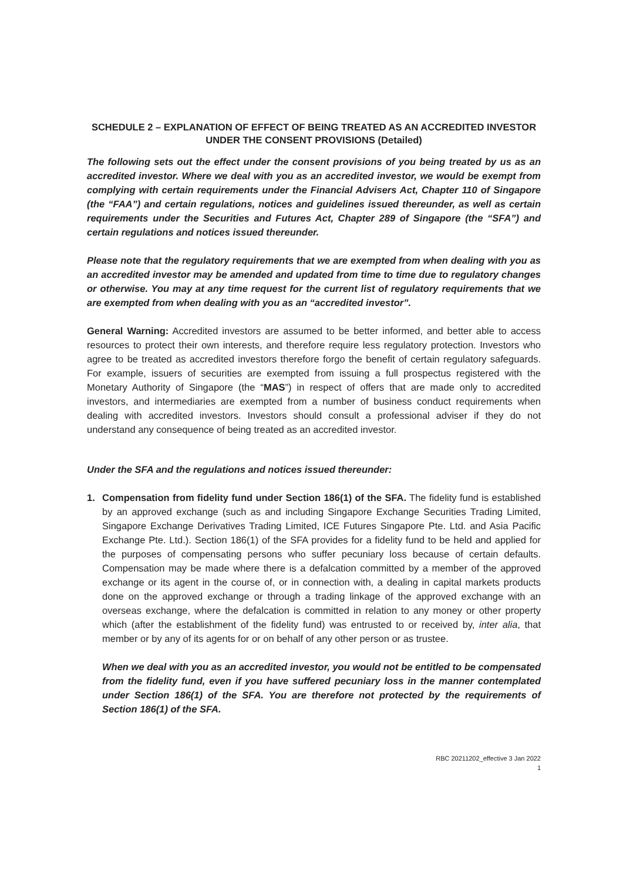SCHEDULE 2 – EXPLANATION OF EFFECT OF BEING TREATED AS AN ACCREDITED INVESTOR UNDER THE CONSENT PROVISIONS (Detailed)
The following sets out the effect under the consent provisions of you being treated by us as an accredited investor. Where we deal with you as an accredited investor, we would be exempt from complying with certain requirements under the Financial Advisers Act, Chapter 110 of Singapore (the “FAA”) and certain regulations, notices and guidelines issued thereunder, as well as certain requirements under the Securities and Futures Act, Chapter 289 of Singapore (the “SFA”) and certain regulations and notices issued thereunder.
Please note that the regulatory requirements that we are exempted from when dealing with you as an accredited investor may be amended and updated from time to time due to regulatory changes or otherwise. You may at any time request for the current list of regulatory requirements that we are exempted from when dealing with you as an “accredited investor”.
General Warning: Accredited investors are assumed to be better informed, and better able to access resources to protect their own interests, and therefore require less regulatory protection. Investors who agree to be treated as accredited investors therefore forgo the benefit of certain regulatory safeguards. For example, issuers of securities are exempted from issuing a full prospectus registered with the Monetary Authority of Singapore (the “MAS”) in respect of offers that are made only to accredited investors, and intermediaries are exempted from a number of business conduct requirements when dealing with accredited investors. Investors should consult a professional adviser if they do not understand any consequence of being treated as an accredited investor.
Under the SFA and the regulations and notices issued thereunder:
1. Compensation from fidelity fund under Section 186(1) of the SFA. The fidelity fund is established by an approved exchange (such as and including Singapore Exchange Securities Trading Limited, Singapore Exchange Derivatives Trading Limited, ICE Futures Singapore Pte. Ltd. and Asia Pacific Exchange Pte. Ltd.). Section 186(1) of the SFA provides for a fidelity fund to be held and applied for the purposes of compensating persons who suffer pecuniary loss because of certain defaults. Compensation may be made where there is a defalcation committed by a member of the approved exchange or its agent in the course of, or in connection with, a dealing in capital markets products done on the approved exchange or through a trading linkage of the approved exchange with an overseas exchange, where the defalcation is committed in relation to any money or other property which (after the establishment of the fidelity fund) was entrusted to or received by, inter alia, that member or by any of its agents for or on behalf of any other person or as trustee.
When we deal with you as an accredited investor, you would not be entitled to be compensated from the fidelity fund, even if you have suffered pecuniary loss in the manner contemplated under Section 186(1) of the SFA. You are therefore not protected by the requirements of Section 186(1) of the SFA.
RBC 20211202_effective 3 Jan 2022
1